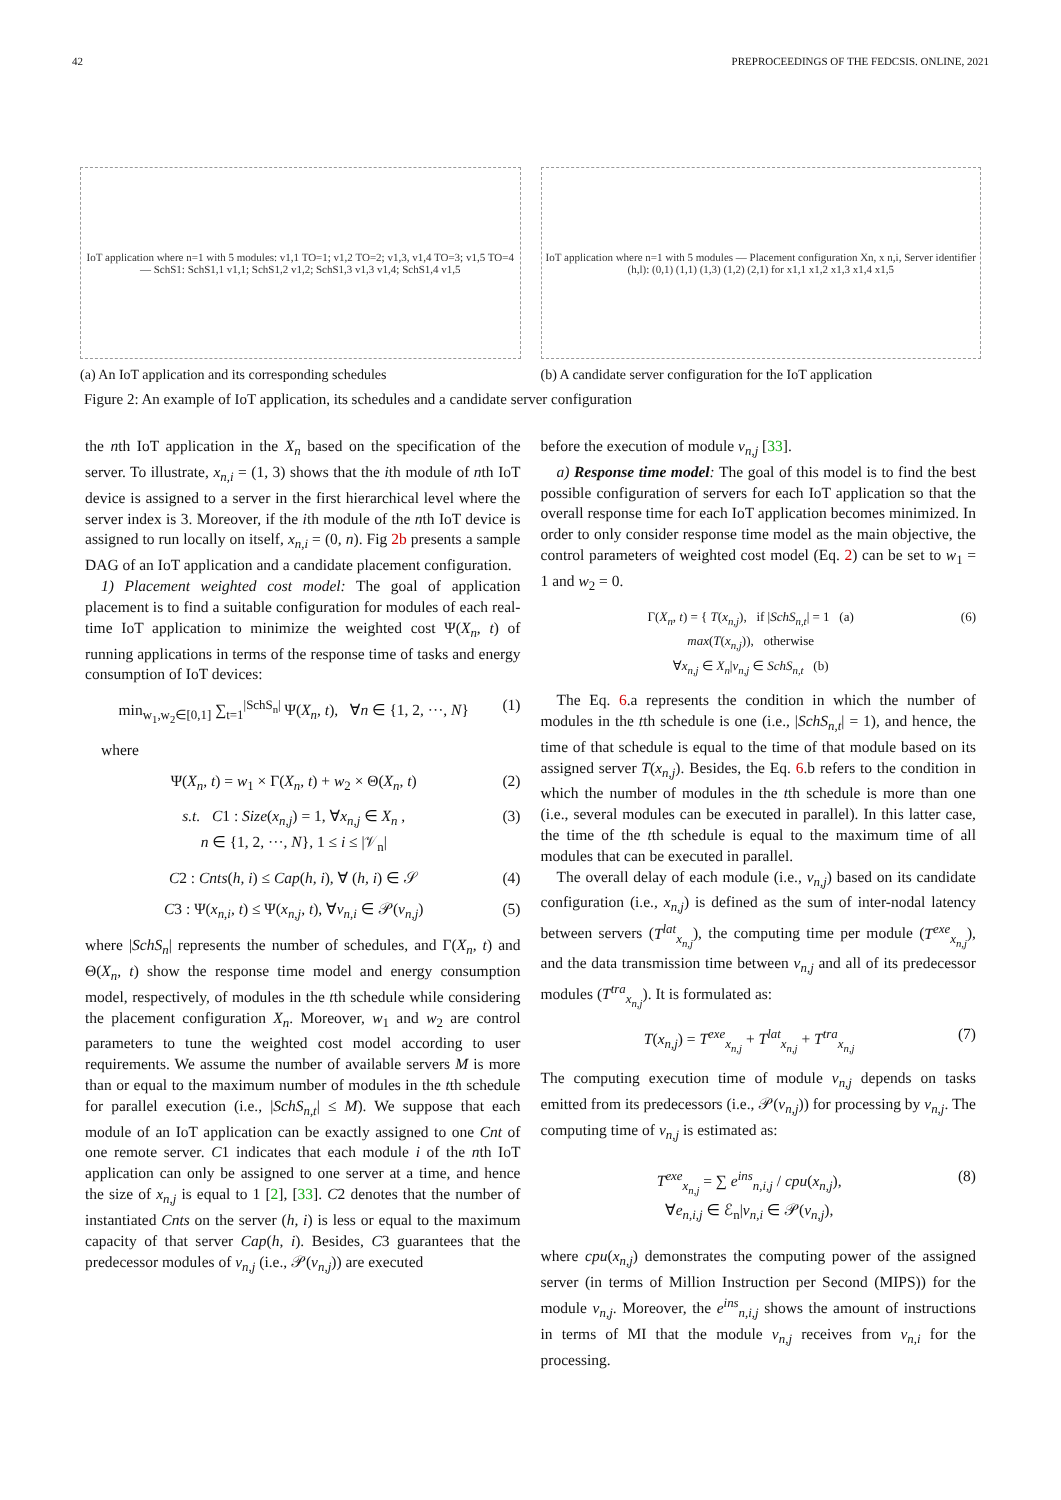42 PREPROCEEDINGS OF THE FEDCSIS. ONLINE, 2021
IoT application where n=1 with 5 modules: v1,1 TO=1; v1,2 TO=2; v1,3, v1,4 TO=3; v1,5 TO=4 — SchS1: SchS1,1 v1,1; SchS1,2 v1,2; SchS1,3 v1,3 v1,4; SchS1,4 v1,5
(a) An IoT application and its corresponding schedules
IoT application where n=1 with 5 modules — Placement configuration Xn, x n,i, Server identifier (h,l): (0,1) (1,1) (1,3) (1,2) (2,1) for x1,1 x1,2 x1,3 x1,4 x1,5
(b) A candidate server configuration for the IoT application
Figure 2: An example of IoT application, its schedules and a candidate server configuration
the nth IoT application in the X<sub>n</sub> based on the specification of the server. To illustrate, x<sub>n,i</sub> = (1, 3) shows that the ith module of nth IoT device is assigned to a server in the first hierarchical level where the server index is 3. Moreover, if the ith module of the nth IoT device is assigned to run locally on itself, x<sub>n,i</sub> = (0, n). Fig 2b presents a sample DAG of an IoT application and a candidate placement configuration.
1) Placement weighted cost model: The goal of application placement is to find a suitable configuration for modules of each real-time IoT application to minimize the weighted cost Ψ(X<sub>n</sub>, t) of running applications in terms of the response time of tasks and energy consumption of IoT devices:
min<sub>w<sub>1</sub>,w<sub>2</sub>∈[0,1]</sub> ∑<sub>t=1</sub><sup>|SchS<sub>n</sub>|</sup> Ψ(X<sub>n</sub>, t), ∀n ∈ {1, 2, ···, N} (1)
where
Ψ(X<sub>n</sub>, t) = w<sub>1</sub> × Γ(X<sub>n</sub>, t) + w<sub>2</sub> × Θ(X<sub>n</sub>, t) (2)
s.t. C1 : Size(x<sub>n,j</sub>) = 1, ∀x<sub>n,j</sub> ∈ X<sub>n</sub> ,
n ∈ {1, 2, ···, N}, 1 ≤ i ≤ |𝒱<sub>n</sub>| (3)
C2 : Cnts(h, i) ≤ Cap(h, i), ∀ (h, i) ∈ 𝒮 (4)
C3 : Ψ(x<sub>n,i</sub>, t) ≤ Ψ(x<sub>n,j</sub>, t), ∀v<sub>n,i</sub> ∈ 𝒫(v<sub>n,j</sub>) (5)
where |SchS<sub>n</sub>| represents the number of schedules, and Γ(X<sub>n</sub>, t) and Θ(X<sub>n</sub>, t) show the response time model and energy consumption model, respectively, of modules in the tth schedule while considering the placement configuration X<sub>n</sub>. Moreover, w<sub>1</sub> and w<sub>2</sub> are control parameters to tune the weighted cost model according to user requirements. We assume the number of available servers M is more than or equal to the maximum number of modules in the tth schedule for parallel execution (i.e., |SchS<sub>n,t</sub>| ≤ M). We suppose that each module of an IoT application can be exactly assigned to one Cnt of one remote server. C1 indicates that each module i of the nth IoT application can only be assigned to one server at a time, and hence the size of x<sub>n,j</sub> is equal to 1 [2], [33]. C2 denotes that the number of instantiated Cnts on the server (h, i) is less or equal to the maximum capacity of that server Cap(h, i). Besides, C3 guarantees that the predecessor modules of v<sub>n,j</sub> (i.e., 𝒫(v<sub>n,j</sub>)) are executed
before the execution of module v<sub>n,j</sub> [33].
a) Response time model: The goal of this model is to find the best possible configuration of servers for each IoT application so that the overall response time for each IoT application becomes minimized. In order to only consider response time model as the main objective, the control parameters of weighted cost model (Eq. 2) can be set to w<sub>1</sub> = 1 and w<sub>2</sub> = 0.
Γ(X<sub>n</sub>, t) = { T(x<sub>n,j</sub>), if |SchS<sub>n,t</sub>| = 1 (a)
max(T(x<sub>n,j</sub>)), otherwise
∀x<sub>n,j</sub> ∈ X<sub>n</sub>|v<sub>n,j</sub> ∈ SchS<sub>n,t</sub> (b) (6)
The Eq. 6.a represents the condition in which the number of modules in the tth schedule is one (i.e., |SchS<sub>n,t</sub>| = 1), and hence, the time of that schedule is equal to the time of that module based on its assigned server T(x<sub>n,j</sub>). Besides, the Eq. 6.b refers to the condition in which the number of modules in the tth schedule is more than one (i.e., several modules can be executed in parallel). In this latter case, the time of the tth schedule is equal to the maximum time of all modules that can be executed in parallel.
The overall delay of each module (i.e., v<sub>n,j</sub>) based on its candidate configuration (i.e., x<sub>n,j</sub>) is defined as the sum of inter-nodal latency between servers (T<sup>lat</sup><sub>x<sub>n,j</sub></sub>), the computing time per module (T<sup>exe</sup><sub>x<sub>n,j</sub></sub>), and the data transmission time between v<sub>n,j</sub> and all of its predecessor modules (T<sup>tra</sup><sub>x<sub>n,j</sub></sub>). It is formulated as:
T(x<sub>n,j</sub>) = T<sup>exe</sup><sub>x<sub>n,j</sub></sub> + T<sup>lat</sup><sub>x<sub>n,j</sub></sub> + T<sup>tra</sup><sub>x<sub>n,j</sub></sub> (7)
The computing execution time of module v<sub>n,j</sub> depends on tasks emitted from its predecessors (i.e., 𝒫(v<sub>n,j</sub>)) for processing by v<sub>n,j</sub>. The computing time of v<sub>n,j</sub> is estimated as:
T<sup>exe</sup><sub>x<sub>n,j</sub></sub> = ∑ e<sup>ins</sup><sub>n,i,j</sub> / cpu(x<sub>n,j</sub>),
∀e<sub>n,i,j</sub> ∈ ℰ<sub>n</sub>|v<sub>n,i</sub> ∈ 𝒫(v<sub>n,j</sub>), (8)
where cpu(x<sub>n,j</sub>) demonstrates the computing power of the assigned server (in terms of Million Instruction per Second (MIPS)) for the module v<sub>n,j</sub>. Moreover, the e<sup>ins</sup><sub>n,i,j</sub> shows the amount of instructions in terms of MI that the module v<sub>n,j</sub> receives from v<sub>n,i</sub> for the processing.